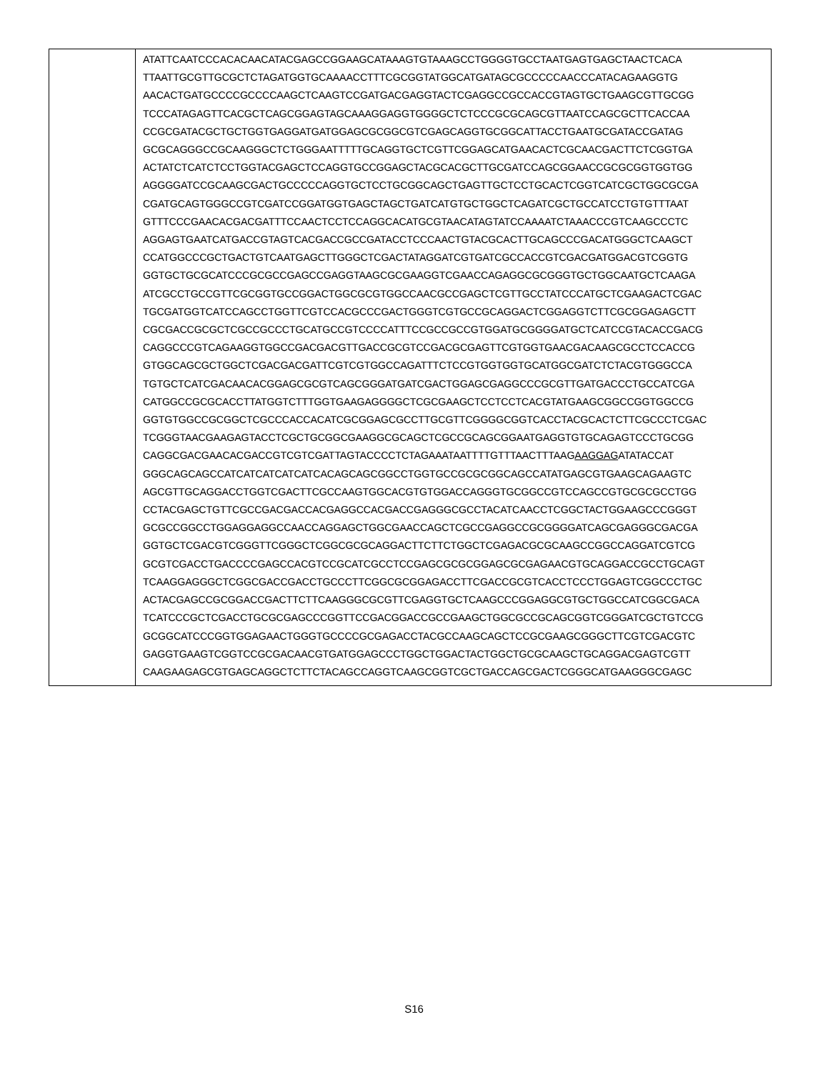| | ATATTCAATCCCACACAACATACGAGCCGGAAGCATAAAGTGTAAAGCCTGGGGTGCCTAATGAGTGAGCTAACTCACA TTAATTGCGTTGCGCTCTAGATGGTGCAAAACCTTTCGCGGTATGGCATGATAGCGCCCCCAACCCATACAGAAGGTG AACACTGATGCCCCGCCCCAAGCTCAAGTCCGATGACGAGGTACTCGAGGCCGCCACCGTAGTGCTGAAGCGTTGCGG TCCCATAGAGTTCACGCTCAGCGGAGTAGCAAAGGAGGTGGGGCTCTCCCGCGCAGCGTTAATCCAGCGCTTCACCAA CCGCGATACGCTGCTGGTGAGGATGATGGAGCGCGGCGTCGAGCAGGTGCGGCATTACCTGAATGCGATACCGATAG GCGCAGGGCCGCAAGGGCTCTGGGAATTTTTGCAGGTGCTCGTTCGGAGCATGAACACTCGCAACGACTTCTCGGTGA ACTATCTCATCTCCTGGTACGAGCTCCAGGTGCCGGAGCTACGCACGCTTGCGATCCAGCGGAACCGCGCGGTGGTGG AGGGGATCCGCAAGCGACTGCCCCCAGGTGCTCCTGCGGCAGCTGAGTTGCTCCTGCACTCGGTCATCGCTGGCGCGA CGATGCAGTGGGCCGTCGATCCGGATGGTGAGCTAGCTGATCATGTGCTGGCTCAGATCGCTGCCATCCTGTGTTTAAT GTTTCCCGAACACGACGATTTCCAACTCCTCCAGGCACATGCGTAACATAGTATCCAAAATCTAAACCCGTCAAGCCCTC AGGAGTGAATCATGACCGTAGTCACGACCGCCGATACCTCCCAACTGTACGCACTTGCAGCCCGACATGGGCTCAAGCT CCATGGCCCGCTGACTGTCAATGAGCTTGGGCTCGACTATAGGATCGTGATCGCCACCGTCGACGATGGACGTCGGTG GGTGCTGCGCATCCCGCGCCGAGCCGAGGTAAGCGCGAAGGTCGAACCAGAGGCGCGGGTGCTGGCAATGCTCAAGA ATCGCCTGCCGTTCGCGGTGCCGGACTGGCGCGTGGCCAACGCCGAGCTCGTTGCCTATCCCATGCTCGAAGACTCGAC TGCGATGGTCATCCAGCCTGGTTCGTCCACGCCCGACTGGGTCGTGCCGCAGGACTCGGAGGTCTTCGCGGAGAGCTT CGCGACCGCGCTCGCCGCCCTGCATGCCGTCCCCATTTCCGCCGCCGTGGATGCGGGGATGCTCATCCGTACACCGACG CAGGCCCGTCAGAAGGTGGCCGACGACGTTGACCGCGTCCGACGCGAGTTCGTGGTGAACGACAAGCGCCTCCACCG GTGGCAGCGCTGGCTCGACGACGATTCGTCGTGGCCAGATTTCTCCGTGGTGGTGCATGGCGATCTCTACGTGGGCCA TGTGCTCATCGACAACACGGAGCGCGTCAGCGGGATGATCGACTGGAGCGAGGCCCGCGTTGATGACCCTGCCATCGA CATGGCCGCGCACCTTATGGTCTTTGGTGAAGAGGGGCTCGCGAAGCTCCTCCTCACGTATGAAGCGGCCGGTGGCCG GGTGTGGCCGCGGCTCGCCCACCACATCGCGGAGCGCCTTGCGTTCGGGGCGGTCACCTACGCACTCTTCGCCCTCGAC TCGGGTAACGAAGAGTACCTCGCTGCGGCGAAGGCGCAGCTCGCCGCAGCGGAATGAGGTGTGCAGAGTCCCTGCGG CAGGCGACGAACACGACCGTCGTCGATTAGTACCCCTCTAGAAATAATTTTGTTTAACTTTAAG AAGGAG ATATACCAT GGGCAGCAGCCATCATCATCATCATCACAGCAGCGGCCTGGTGCCGCGCGGCAGCCATATGAGCGTGAAGCAGAAGTC AGCGTTGCAGGACCTGGTCGACTTCGCCAAGTGGCACGTGTGGACCAGGGTGCGGCCGTCCAGCCGTGCGCGCCTGG CCTACGAGCTGTTCGCCGACGACCACGAGGCCACGACCGAGGGCGCCTACATCAACCTCGGCTACTGGAAGCCCGGGT GCGCCGGCCTGGAGGAGGCCAACCAGGAGCTGGCGAACCAGCTCGCCGAGGCCGCGGGGATCAGCGAGGGCGACGA GGTGCTCGACGTCGGGTTCGGGCTCGGCGCGCAGGACTTCTTCTGGCTCGAGACGCGCAAGCCGGCCAGGATCGTCG GCGTCGACCTGACCCCGAGCCACGTCCGCATCGCCTCCGAGCGCGCGGAGCGCGAGAACGTGCAGGACCGCCTGCAGT TCAAGGAGGGCTCGGCGACCGACCTGCCCTTCGGCGCGGAGACCTTCGACCGCGTCACCTCCCTGGAGTCGGCCCTGC ACTACGAGCCGCGGACCGACTTCTTCAAGGGCGCGTTCGAGGTGCTCAAGCCCGGAGGCGTGCTGGCCATCGGCGACA TCATCCCGCTCGACCTGCGCGAGCCCGGTTCCGACGGACCGCCGAAGCTGGCGCCGCAGCGGTCGGGATCGCTGTCCG GCGGCATCCCGGTGGAGAACTGGGTGCCCCGCGAGACCTACGCCAAGCAGCTCCGCGAAGCGGGCTTCGTCGACGTC GAGGTGAAGTCGGTCCGCGACAACGTGATGGAGCCCTGGCTGGACTACTGGCTGCGCAAGCTGCAGGACGAGTCGTT CAAGAAGAGCGTGAGCAGGCTCTTCTACAGCCAGGTCAAGCGGTCGCTGACCAGCGACTCGGGCATGAAGGGCGAGC |
S16